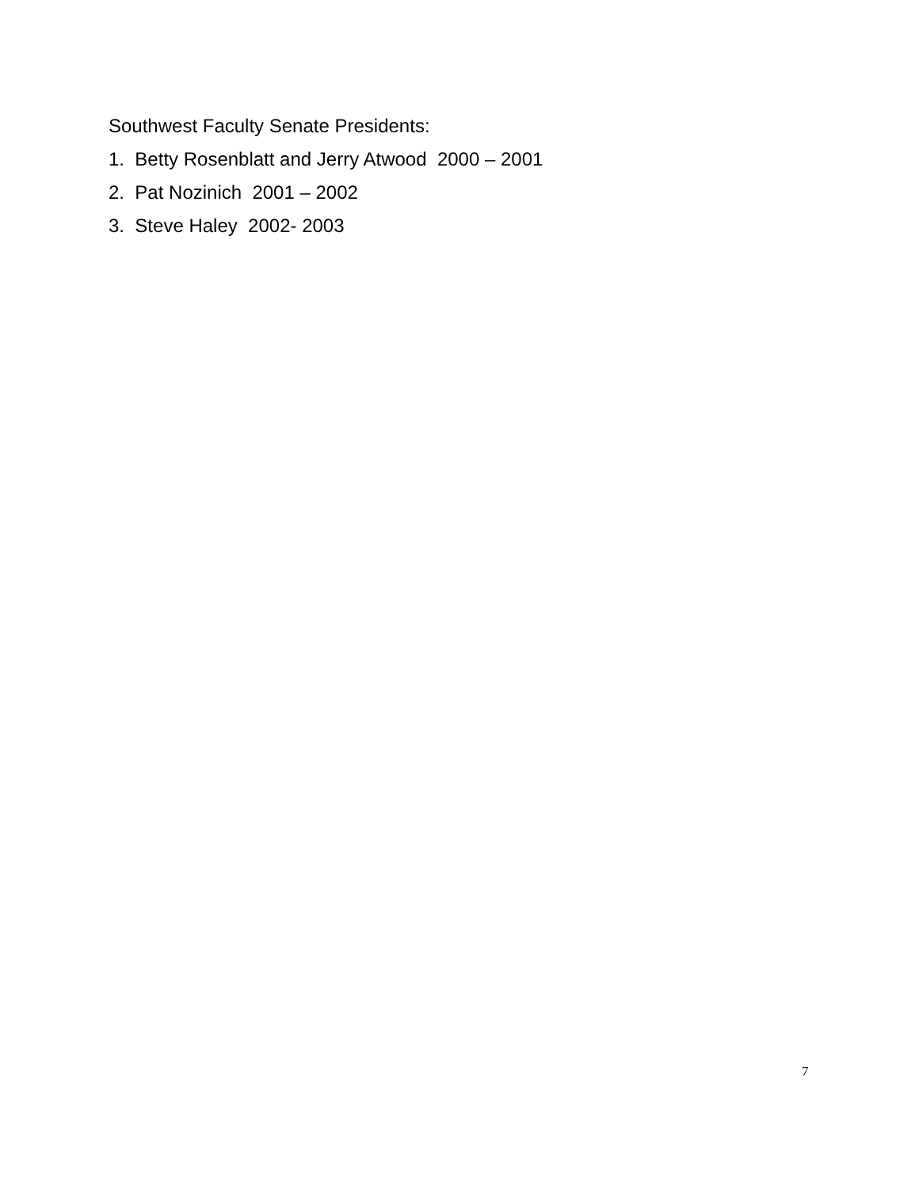Southwest Faculty Senate Presidents:
1. Betty Rosenblatt and Jerry Atwood 2000 – 2001
2. Pat Nozinich 2001 – 2002
3. Steve Haley 2002- 2003
7